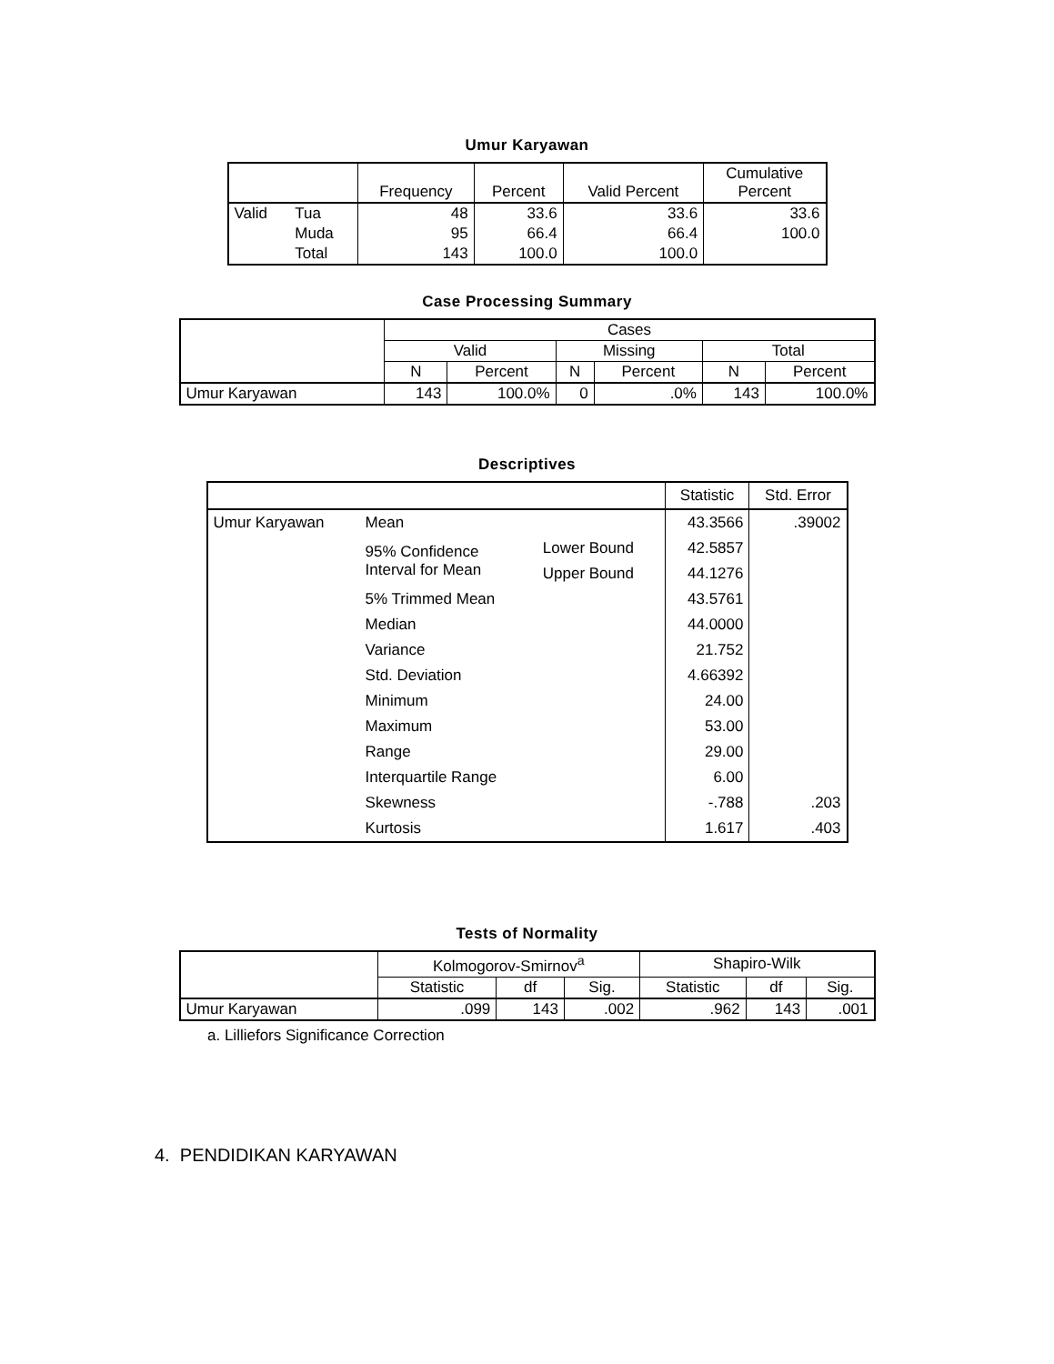Umur Karyawan
| | | Frequency | Percent | Valid Percent | Cumulative Percent |
| --- | --- | --- | --- | --- | --- |
| Valid | Tua | 48 | 33.6 | 33.6 | 33.6 |
| | Muda | 95 | 66.4 | 66.4 | 100.0 |
| | Total | 143 | 100.0 | 100.0 | |
Case Processing Summary
| | Cases | | | | | |
| --- | --- | --- | --- | --- | --- | --- |
| | Valid | | Missing | | Total | |
| | N | Percent | N | Percent | N | Percent |
| Umur Karyawan | 143 | 100.0% | 0 | .0% | 143 | 100.0% |
Descriptives
| | | | Statistic | Std. Error |
| --- | --- | --- | --- | --- |
| Umur Karyawan | Mean | | 43.3566 | .39002 |
| | 95% Confidence Interval for Mean | Lower Bound | 42.5857 | |
| | | Upper Bound | 44.1276 | |
| | 5% Trimmed Mean | | 43.5761 | |
| | Median | | 44.0000 | |
| | Variance | | 21.752 | |
| | Std. Deviation | | 4.66392 | |
| | Minimum | | 24.00 | |
| | Maximum | | 53.00 | |
| | Range | | 29.00 | |
| | Interquartile Range | | 6.00 | |
| | Skewness | | -.788 | .203 |
| | Kurtosis | | 1.617 | .403 |
Tests of Normality
| | Kolmogorov-Smirnov<sup>a</sup> | | | Shapiro-Wilk | | |
| --- | --- | --- | --- | --- | --- | --- |
| | Statistic | df | Sig. | Statistic | df | Sig. |
| Umur Karyawan | .099 | 143 | .002 | .962 | 143 | .001 |
a. Lilliefors Significance Correction
4. PENDIDIKAN KARYAWAN